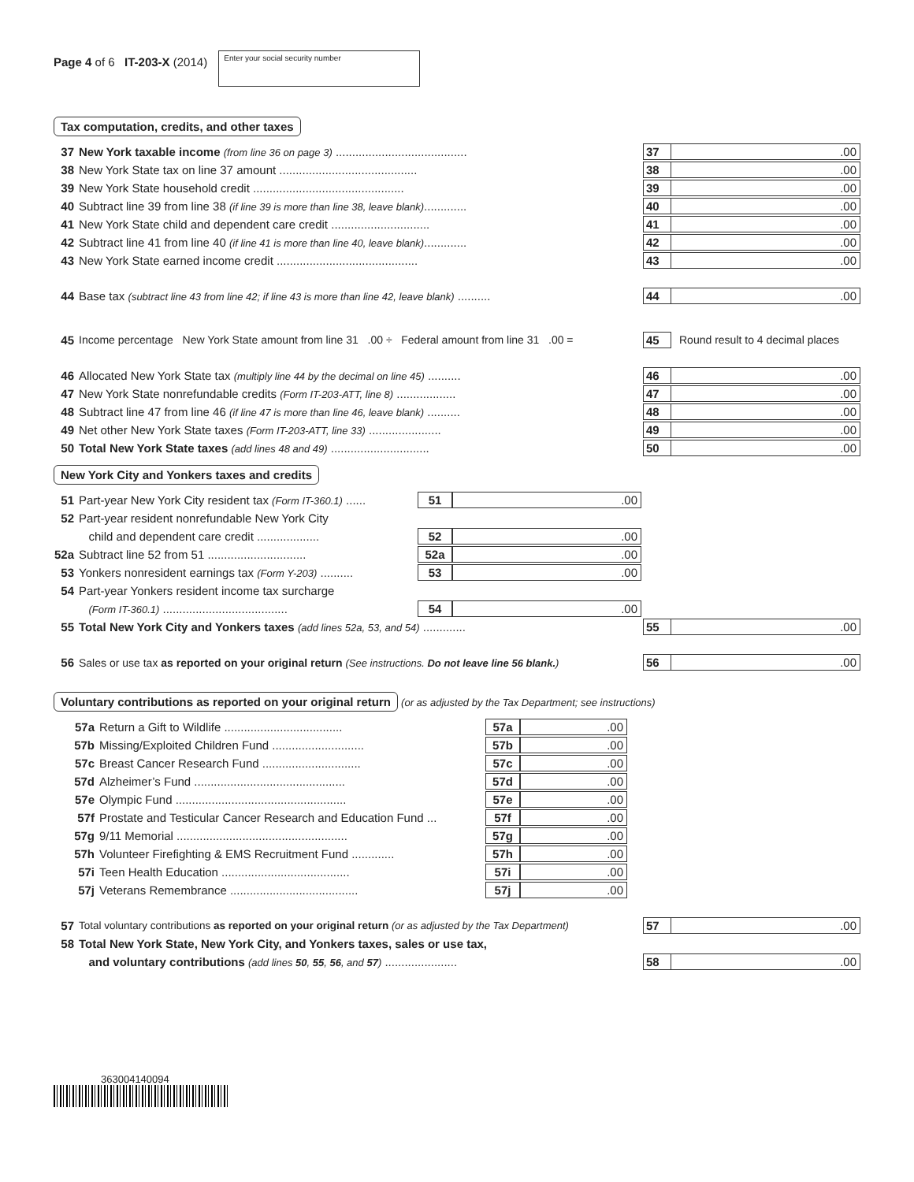Page 4 of 6 IT-203-X (2014) Enter your social security number
Tax computation, credits, and other taxes
37 New York taxable income (from line 36 on page 3) ........................................ 37.00
38 New York State tax on line 37 amount .......................................... 38.00
39 New York State household credit .............................................. 39.00
40 Subtract line 39 from line 38 (if line 39 is more than line 38, leave blank)............. 40.00
41 New York State child and dependent care credit .............................. 41.00
42 Subtract line 41 from line 40 (if line 41 is more than line 40, leave blank)............. 42.00
43 New York State earned income credit ........................................... 43.00
44 Base tax (subtract line 43 from line 42; if line 43 is more than line 42, leave blank) .......... 44.00
45 Income percentage New York State amount from line 31 .00 ÷ Federal amount from line 31 .00 = 45 Round result to 4 decimal places
46 Allocated New York State tax (multiply line 44 by the decimal on line 45) .......... 46.00
47 New York State nonrefundable credits (Form IT-203-ATT, line 8) .................. 47.00
48 Subtract line 47 from line 46 (if line 47 is more than line 46, leave blank) .......... 48.00
49 Net other New York State taxes (Form IT-203-ATT, line 33) ...................... 49.00
50 Total New York State taxes (add lines 48 and 49) .............................. 50.00
New York City and Yonkers taxes and credits
51 Part-year New York City resident tax (Form IT-360.1) ...... 51.00
52 Part-year resident nonrefundable New York City
child and dependent care credit ................... 52.00
52a Subtract line 52 from 51 .............................. 52a.00
53 Yonkers nonresident earnings tax (Form Y-203) .......... 53.00
54 Part-year Yonkers resident income tax surcharge
(Form IT-360.1) ...................................... 54.00
55 Total New York City and Yonkers taxes (add lines 52a, 53, and 54) ............. 55.00
56 Sales or use tax as reported on your original return (See instructions. Do not leave line 56 blank.) 56.00
Voluntary contributions as reported on your original return (or as adjusted by the Tax Department; see instructions)
57a Return a Gift to Wildlife .................................... 57a.00
57b Missing/Exploited Children Fund ............................ 57b.00
57c Breast Cancer Research Fund .............................. 57c.00
57d Alzheimer’s Fund .............................................. 57d.00
57e Olympic Fund .................................................... 57e.00
57f Prostate and Testicular Cancer Research and Education Fund ... 57f.00
57g 9/11 Memorial .................................................... 57g.00
57h Volunteer Firefighting & EMS Recruitment Fund ............. 57h.00
57i Teen Health Education ....................................... 57i.00
57j Veterans Remembrance ....................................... 57j.00
57 Total voluntary contributions as reported on your original return (or as adjusted by the Tax Department) 57.00
58 Total New York State, New York City, and Yonkers taxes, sales or use tax,
and voluntary contributions (add lines 50, 55, 56, and 57) ...................... 58.00
363004140094